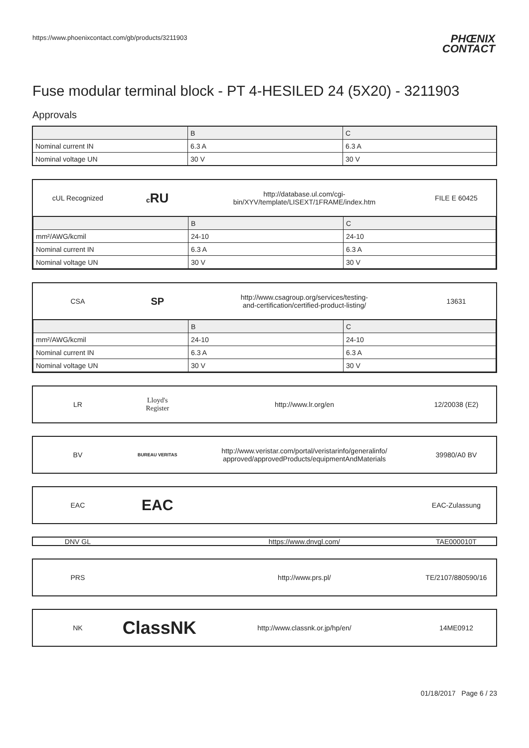https://www.phoenixcontact.com/gb/products/3211903
PHŒNIX
CONTACT
Fuse modular terminal block - PT 4-HESILED 24 (5X20) - 3211903
Approvals
| | B | C |
| Nominal current IN | 6.3 A | 6.3 A |
| Nominal voltage UN | 30 V | 30 V |
cUL Recognized cRU
http://database.ul.com/cgi-bin/XYV/template/LISEXT/1FRAME/index.htm
FILE E 60425
| | B | C |
| mm²/AWG/kcmil | 24-10 | 24-10 |
| Nominal current IN | 6.3 A | 6.3 A |
| Nominal voltage UN | 30 V | 30 V |
CSA
SP
http://www.csagroup.org/services/testing-
and-certification/certified-product-listing/
13631
| | B | C |
| mm²/AWG/kcmil | 24-10 | 24-10 |
| Nominal current IN | 6.3 A | 6.3 A |
| Nominal voltage UN | 30 V | 30 V |
LR
Lloyd's
Register
http://www.lr.org/en 12/20038 (E2)
BV
BUREAU VERITAS
http://www.veristar.com/portal/veristarinfo/generalinfo/
approved/approvedProducts/equipmentAndMaterials
39980/A0 BV
EAC
EAC
EAC-Zulassung
DNV GL https://www.dnvgl.com/ TAE000010T
PRS http://www.prs.pl/ TE/2107/880590/16
NK
ClassNK
http://www.classnk.or.jp/hp/en/ 14ME0912
01/18/2017 Page 6 / 23